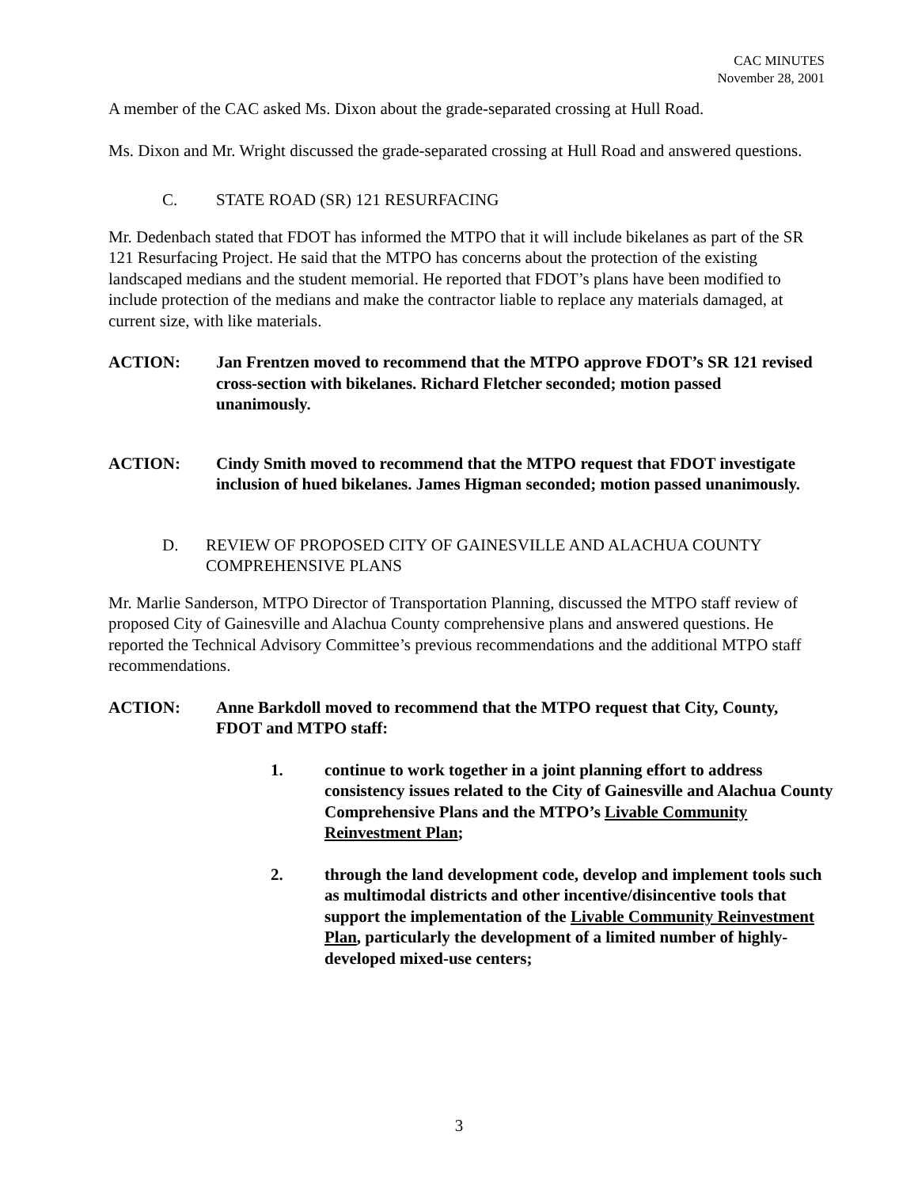CAC MINUTES
November 28, 2001
A member of the CAC asked Ms. Dixon about the grade-separated crossing at Hull Road.
Ms. Dixon and Mr. Wright discussed the grade-separated crossing at Hull Road and answered questions.
C. STATE ROAD (SR) 121 RESURFACING
Mr. Dedenbach stated that FDOT has informed the MTPO that it will include bikelanes as part of the SR 121 Resurfacing Project. He said that the MTPO has concerns about the protection of the existing landscaped medians and the student memorial. He reported that FDOT’s plans have been modified to include protection of the medians and make the contractor liable to replace any materials damaged, at current size, with like materials.
ACTION: Jan Frentzen moved to recommend that the MTPO approve FDOT’s SR 121 revised cross-section with bikelanes. Richard Fletcher seconded; motion passed unanimously.
ACTION: Cindy Smith moved to recommend that the MTPO request that FDOT investigate inclusion of hued bikelanes. James Higman seconded; motion passed unanimously.
D. REVIEW OF PROPOSED CITY OF GAINESVILLE AND ALACHUA COUNTY COMPREHENSIVE PLANS
Mr. Marlie Sanderson, MTPO Director of Transportation Planning, discussed the MTPO staff review of proposed City of Gainesville and Alachua County comprehensive plans and answered questions. He reported the Technical Advisory Committee’s previous recommendations and the additional MTPO staff recommendations.
ACTION: Anne Barkdoll moved to recommend that the MTPO request that City, County, FDOT and MTPO staff:
1. continue to work together in a joint planning effort to address consistency issues related to the City of Gainesville and Alachua County Comprehensive Plans and the MTPO’s Livable Community Reinvestment Plan;
2. through the land development code, develop and implement tools such as multimodal districts and other incentive/disincentive tools that support the implementation of the Livable Community Reinvestment Plan, particularly the development of a limited number of highly-developed mixed-use centers;
3